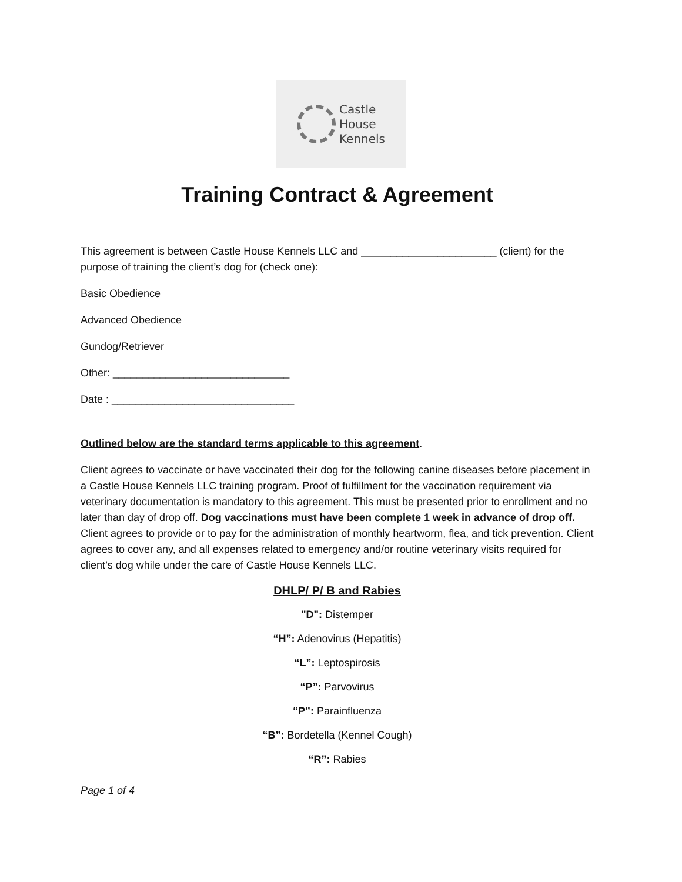Castle
House
Kennels
Training Contract & Agreement
This agreement is between Castle House Kennels LLC and _______________________ (client) for the purpose of training the client’s dog for (check one):
Basic Obedience
Advanced Obedience
Gundog/Retriever
Other: ______________________________
Date : _______________________________
Outlined below are the standard terms applicable to this agreement.
Client agrees to vaccinate or have vaccinated their dog for the following canine diseases before placement in a Castle House Kennels LLC training program. Proof of fulfillment for the vaccination requirement via veterinary documentation is mandatory to this agreement. This must be presented prior to enrollment and no later than day of drop off. Dog vaccinations must have been complete 1 week in advance of drop off. Client agrees to provide or to pay for the administration of monthly heartworm, flea, and tick prevention. Client agrees to cover any, and all expenses related to emergency and/or routine veterinary visits required for client’s dog while under the care of Castle House Kennels LLC.
DHLP/ P/ B and Rabies
"D": Distemper
“H”: Adenovirus (Hepatitis)
“L”: Leptospirosis
“P”: Parvovirus
“P”: Parainfluenza
“B”: Bordetella (Kennel Cough)
“R”: Rabies
Page 1 of 4